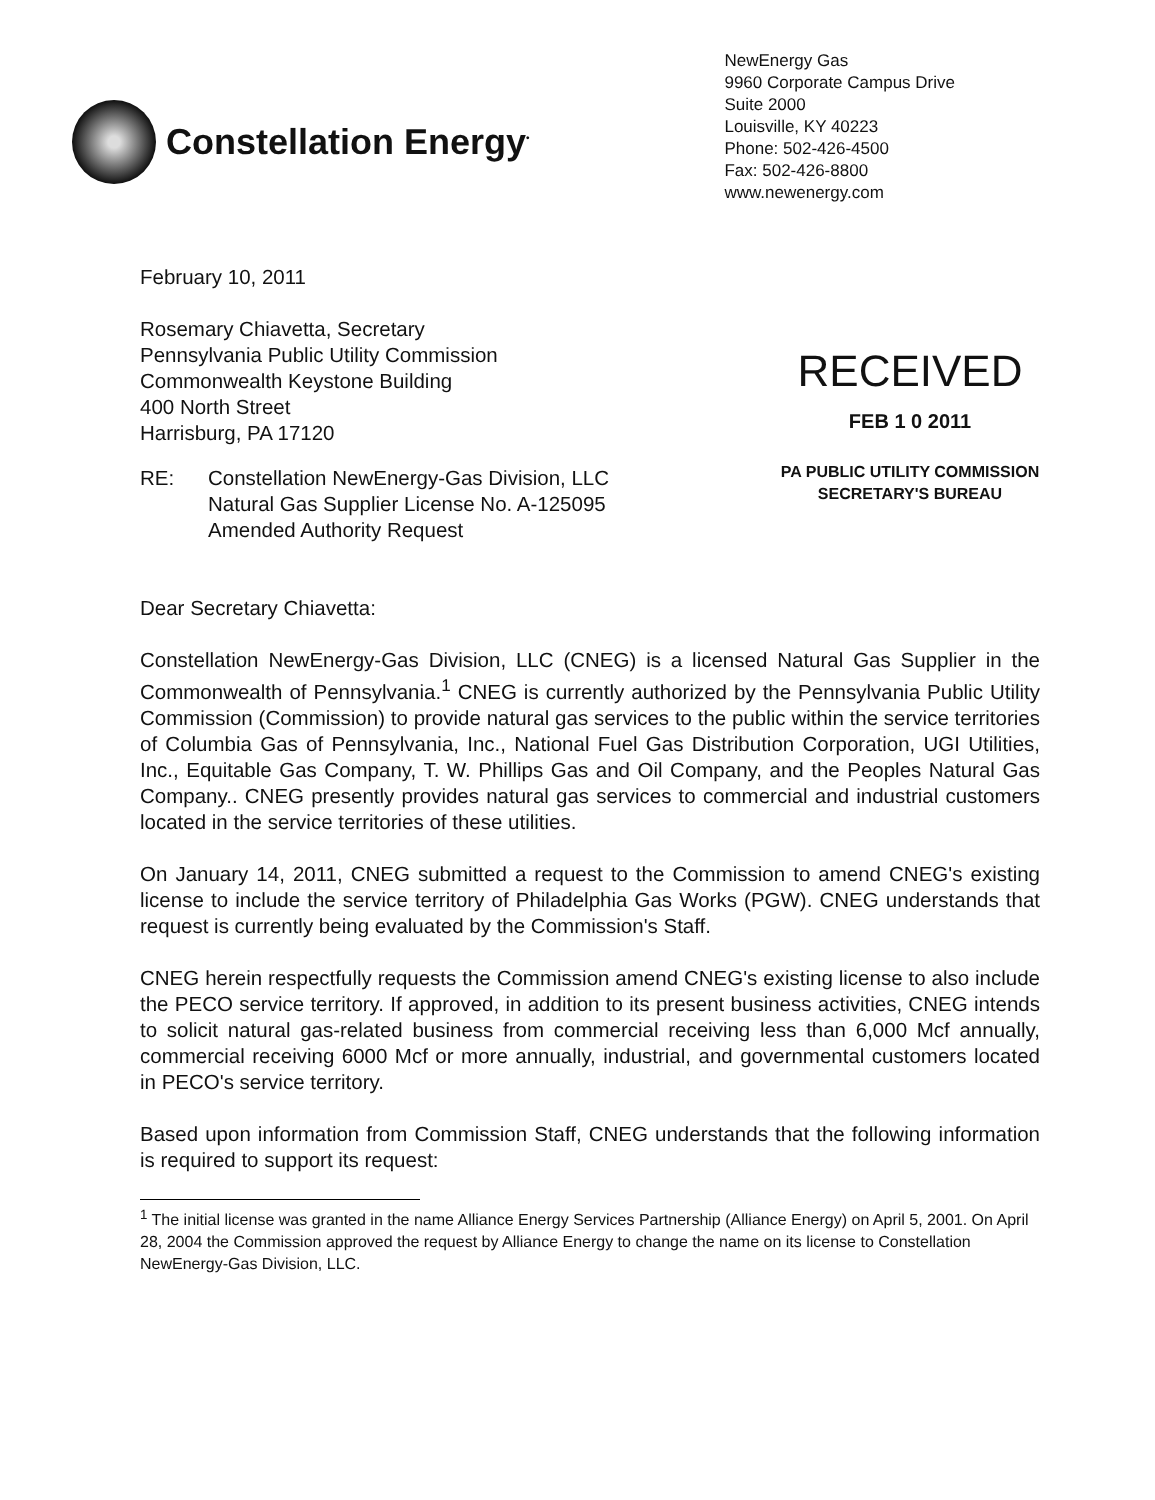Constellation Energy<sup>•</sup>
NewEnergy Gas
9960 Corporate Campus Drive
Suite 2000
Louisville, KY 40223
Phone: 502-426-4500
Fax: 502-426-8800
www.newenergy.com
February 10, 2011
Rosemary Chiavetta, Secretary
Pennsylvania Public Utility Commission
Commonwealth Keystone Building
400 North Street
Harrisburg, PA 17120
RECEIVED
FEB 1 0 2011
PA PUBLIC UTILITY COMMISSION
SECRETARY'S BUREAU
RE: Constellation NewEnergy-Gas Division, LLC
Natural Gas Supplier License No. A-125095
Amended Authority Request
Dear Secretary Chiavetta:
Constellation NewEnergy-Gas Division, LLC (CNEG) is a licensed Natural Gas Supplier in the Commonwealth of Pennsylvania.<sup>1</sup> CNEG is currently authorized by the Pennsylvania Public Utility Commission (Commission) to provide natural gas services to the public within the service territories of Columbia Gas of Pennsylvania, Inc., National Fuel Gas Distribution Corporation, UGI Utilities, Inc., Equitable Gas Company, T. W. Phillips Gas and Oil Company, and the Peoples Natural Gas Company.. CNEG presently provides natural gas services to commercial and industrial customers located in the service territories of these utilities.
On January 14, 2011, CNEG submitted a request to the Commission to amend CNEG's existing license to include the service territory of Philadelphia Gas Works (PGW). CNEG understands that request is currently being evaluated by the Commission's Staff.
CNEG herein respectfully requests the Commission amend CNEG's existing license to also include the PECO service territory. If approved, in addition to its present business activities, CNEG intends to solicit natural gas-related business from commercial receiving less than 6,000 Mcf annually, commercial receiving 6000 Mcf or more annually, industrial, and governmental customers located in PECO's service territory.
Based upon information from Commission Staff, CNEG understands that the following information is required to support its request:
<sup>1</sup> The initial license was granted in the name Alliance Energy Services Partnership (Alliance Energy) on April 5, 2001. On April 28, 2004 the Commission approved the request by Alliance Energy to change the name on its license to Constellation NewEnergy-Gas Division, LLC.